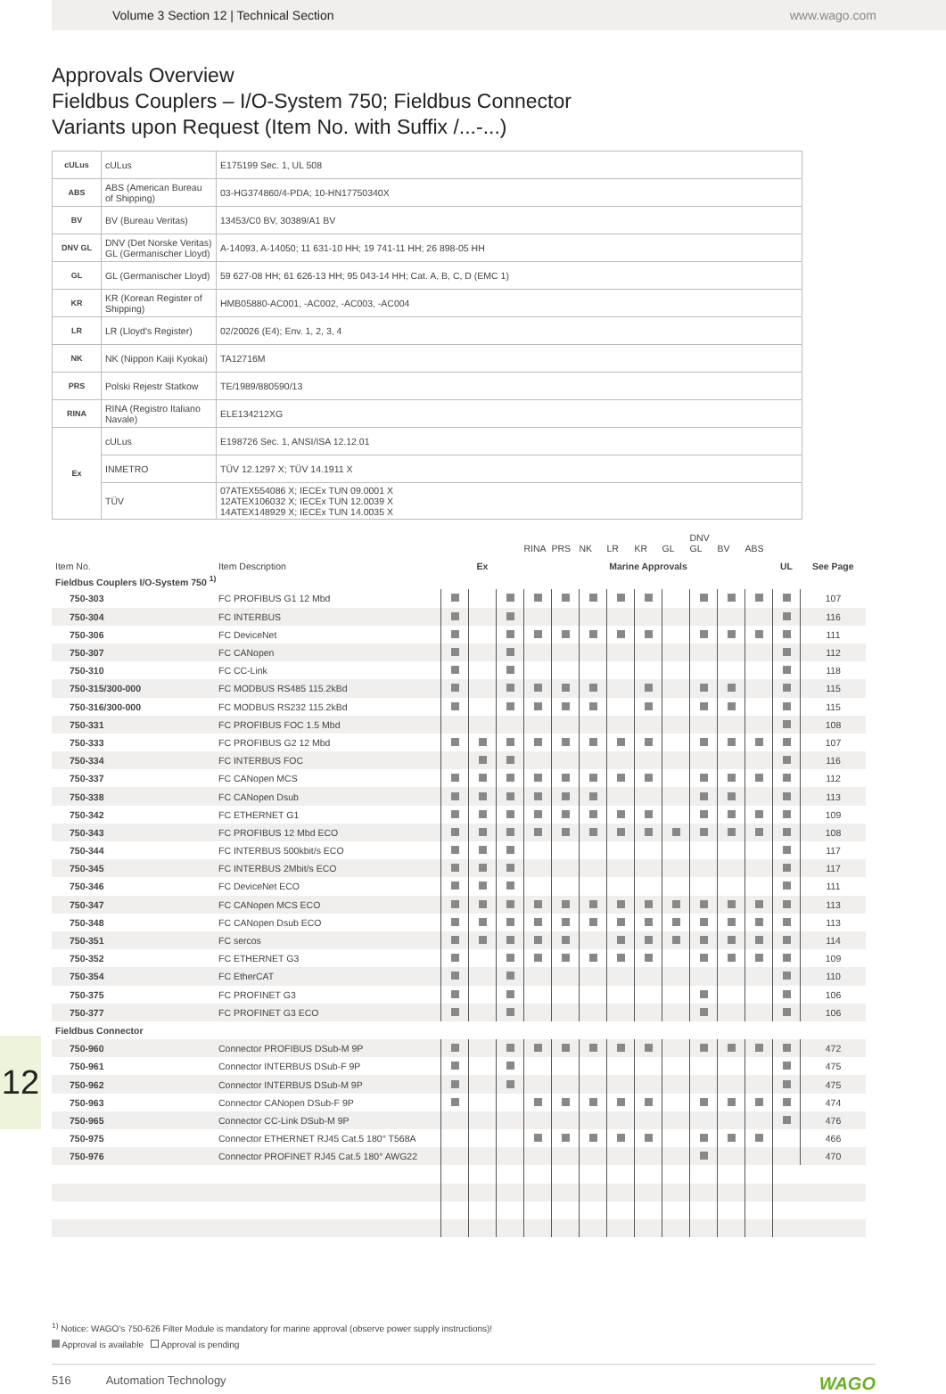Volume 3 Section 12 | Technical Section www.wago.com
Approvals Overview
Fieldbus Couplers – I/O-System 750; Fieldbus Connector
Variants upon Request (Item No. with Suffix /...-...)
| cULus | cULus | E175199 Sec. 1, UL 508 |
| ABS | ABS (American Bureau of Shipping) | 03-HG374860/4-PDA; 10-HN17750340X |
| BV | BV (Bureau Veritas) | 13453/C0 BV, 30389/A1 BV |
| DNV GL | DNV (Det Norske Veritas) GL (Germanischer Lloyd) | A-14093, A-14050; 11 631-10 HH; 19 741-11 HH; 26 898-05 HH |
| GL | GL (Germanischer Lloyd) | 59 627-08 HH; 61 626-13 HH; 95 043-14 HH; Cat. A, B, C, D (EMC 1) |
| KR | KR (Korean Register of Shipping) | HMB05880-AC001, -AC002, -AC003, -AC004 |
| LR | LR (Lloyd's Register) | 02/20026 (E4); Env. 1, 2, 3, 4 |
| NK | NK (Nippon Kaiji Kyokai) | TA12716M |
| PRS | Polski Rejestr Statkow | TE/1989/880590/13 |
| RINA | RINA (Registro Italiano Navale) | ELE134212XG |
| Ex | cULus | E198726 Sec. 1, ANSI/ISA 12.12.01 |
| | INMETRO | TÜV 12.1297 X; TÜV 14.1911 X |
| | TÜV | 07ATEX554086 X; IECEx TUN 09.0001 X 12ATEX106032 X; IECEx TUN 12.0039 X 14ATEX148929 X; IECEx TUN 14.0035 X |
| | | | | | RINA | PRS | NK | LR | KR | GL | DNV GL | BV | ABS | | |
| --- | --- | --- | --- | --- | --- | --- | --- | --- | --- | --- | --- | --- | --- | --- | --- |
| Item No. | Item Description | Ex | | | Marine Approvals | | | | | | | | | UL | See Page |
| Fieldbus Couplers I/O-System 750 <sup>1)</sup> | | | | | | | | | | | | | | | |
| 750-303 | FC PROFIBUS G1 12 Mbd | | | | | | | | | | | | | | 107 |
| 750-304 | FC INTERBUS | | | | | | | | | | | | | | 116 |
| 750-306 | FC DeviceNet | | | | | | | | | | | | | | 111 |
| 750-307 | FC CANopen | | | | | | | | | | | | | | 112 |
| 750-310 | FC CC-Link | | | | | | | | | | | | | | 118 |
| 750-315/300-000 | FC MODBUS RS485 115.2kBd | | | | | | | | | | | | | | 115 |
| 750-316/300-000 | FC MODBUS RS232 115.2kBd | | | | | | | | | | | | | | 115 |
| 750-331 | FC PROFIBUS FOC 1.5 Mbd | | | | | | | | | | | | | | 108 |
| 750-333 | FC PROFIBUS G2 12 Mbd | | | | | | | | | | | | | | 107 |
| 750-334 | FC INTERBUS FOC | | | | | | | | | | | | | | 116 |
| 750-337 | FC CANopen MCS | | | | | | | | | | | | | | 112 |
| 750-338 | FC CANopen Dsub | | | | | | | | | | | | | | 113 |
| 750-342 | FC ETHERNET G1 | | | | | | | | | | | | | | 109 |
| 750-343 | FC PROFIBUS 12 Mbd ECO | | | | | | | | | | | | | | 108 |
| 750-344 | FC INTERBUS 500kbit/s ECO | | | | | | | | | | | | | | 117 |
| 750-345 | FC INTERBUS 2Mbit/s ECO | | | | | | | | | | | | | | 117 |
| 750-346 | FC DeviceNet ECO | | | | | | | | | | | | | | 111 |
| 750-347 | FC CANopen MCS ECO | | | | | | | | | | | | | | 113 |
| 750-348 | FC CANopen Dsub ECO | | | | | | | | | | | | | | 113 |
| 750-351 | FC sercos | | | | | | | | | | | | | | 114 |
| 750-352 | FC ETHERNET G3 | | | | | | | | | | | | | | 109 |
| 750-354 | FC EtherCAT | | | | | | | | | | | | | | 110 |
| 750-375 | FC PROFINET G3 | | | | | | | | | | | | | | 106 |
| 750-377 | FC PROFINET G3 ECO | | | | | | | | | | | | | | 106 |
| Fieldbus Connector | | | | | | | | | | | | | | | |
| 750-960 | Connector PROFIBUS DSub-M 9P | | | | | | | | | | | | | | 472 |
| 750-961 | Connector INTERBUS DSub-F 9P | | | | | | | | | | | | | | 475 |
| 750-962 | Connector INTERBUS DSub-M 9P | | | | | | | | | | | | | | 475 |
| 750-963 | Connector CANopen DSub-F 9P | | | | | | | | | | | | | | 474 |
| 750-965 | Connector CC-Link DSub-M 9P | | | | | | | | | | | | | | 476 |
| 750-975 | Connector ETHERNET RJ45 Cat.5 180° T568A | | | | | | | | | | | | | | 466 |
| 750-976 | Connector PROFINET RJ45 Cat.5 180° AWG22 | | | | | | | | | | | | | | 470 |
12
<sup>1)</sup> Notice: WAGO's 750-626 Filter Module is mandatory for marine approval (observe power supply instructions)!
Approval is available Approval is pending
516 Automation Technology WAGO